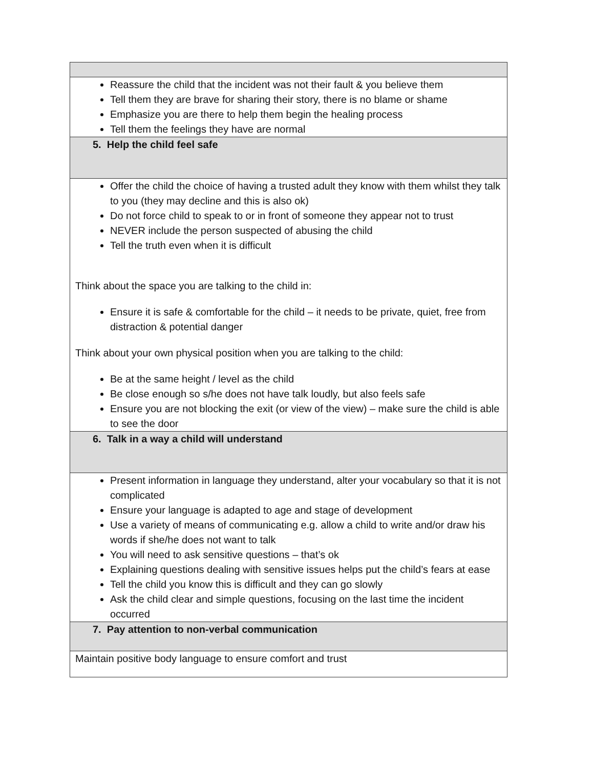| Reassure the child that the incident was not their fault & you believe them Tell them they are brave for sharing their story, there is no blame or shame Emphasize you are there to help them begin the healing process Tell them the feelings they have are normal |
| 5. Help the child feel safe |
| Offer the child the choice of having a trusted adult they know with them whilst they talk to you (they may decline and this is also ok) Do not force child to speak to or in front of someone they appear not to trust NEVER include the person suspected of abusing the child Tell the truth even when it is difficult Think about the space you are talking to the child in: Ensure it is safe & comfortable for the child – it needs to be private, quiet, free from distraction & potential danger Think about your own physical position when you are talking to the child: Be at the same height / level as the child Be close enough so s/he does not have talk loudly, but also feels safe Ensure you are not blocking the exit (or view of the view) – make sure the child is able to see the door |
| 6. Talk in a way a child will understand |
| Present information in language they understand, alter your vocabulary so that it is not complicated Ensure your language is adapted to age and stage of development Use a variety of means of communicating e.g. allow a child to write and/or draw his words if she/he does not want to talk You will need to ask sensitive questions – that’s ok Explaining questions dealing with sensitive issues helps put the child’s fears at ease Tell the child you know this is difficult and they can go slowly Ask the child clear and simple questions, focusing on the last time the incident occurred |
| 7. Pay attention to non-verbal communication |
| Maintain positive body language to ensure comfort and trust |